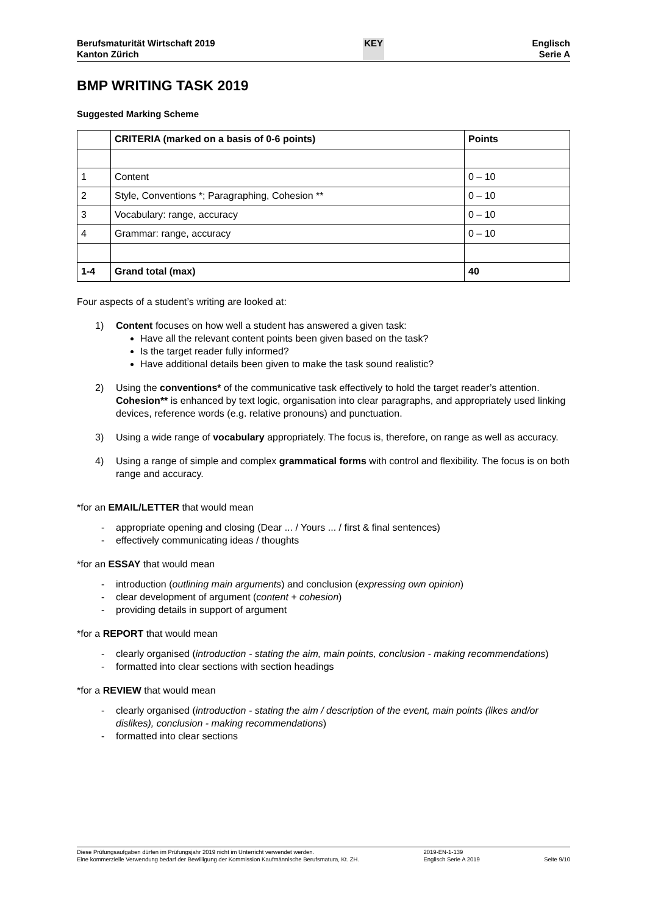Berufsmaturität Wirtschaft 2019
Kanton Zürich
KEY Englisch
Serie A
BMP WRITING TASK 2019
Suggested Marking Scheme
| | CRITERIA (marked on a basis of 0-6 points) | Points |
| --- | --- | --- |
| 1 | Content | 0 – 10 |
| 2 | Style, Conventions *; Paragraphing, Cohesion ** | 0 – 10 |
| 3 | Vocabulary: range, accuracy | 0 – 10 |
| 4 | Grammar: range, accuracy | 0 – 10 |
| 1-4 | Grand total (max) | 40 |
Four aspects of a student’s writing are looked at:
1) Content focuses on how well a student has answered a given task:
Have all the relevant content points been given based on the task?
Is the target reader fully informed?
Have additional details been given to make the task sound realistic?
2) Using the conventions* of the communicative task effectively to hold the target reader’s attention.
Cohesion** is enhanced by text logic, organisation into clear paragraphs, and appropriately used linking devices, reference words (e.g. relative pronouns) and punctuation.
3) Using a wide range of vocabulary appropriately. The focus is, therefore, on range as well as accuracy.
4) Using a range of simple and complex grammatical forms with control and flexibility. The focus is on both range and accuracy.
*for an EMAIL/LETTER that would mean
- appropriate opening and closing (Dear ... / Yours ... / first & final sentences)
- effectively communicating ideas / thoughts
*for an ESSAY that would mean
- introduction (outlining main arguments) and conclusion (expressing own opinion)
- clear development of argument (content + cohesion)
- providing details in support of argument
*for a REPORT that would mean
- clearly organised (introduction - stating the aim, main points, conclusion - making recommendations)
- formatted into clear sections with section headings
*for a REVIEW that would mean
- clearly organised (introduction - stating the aim / description of the event, main points (likes and/or dislikes), conclusion - making recommendations)
- formatted into clear sections
Diese Prüfungsaufgaben dürfen im Prüfungsjahr 2019 nicht im Unterricht verwendet werden.
Eine kommerzielle Verwendung bedarf der Bewilligung der Kommission Kaufmännische Berufsmatura, Kt. ZH.
2019-EN-1-139
Englisch Serie A 2019
Seite 9/10